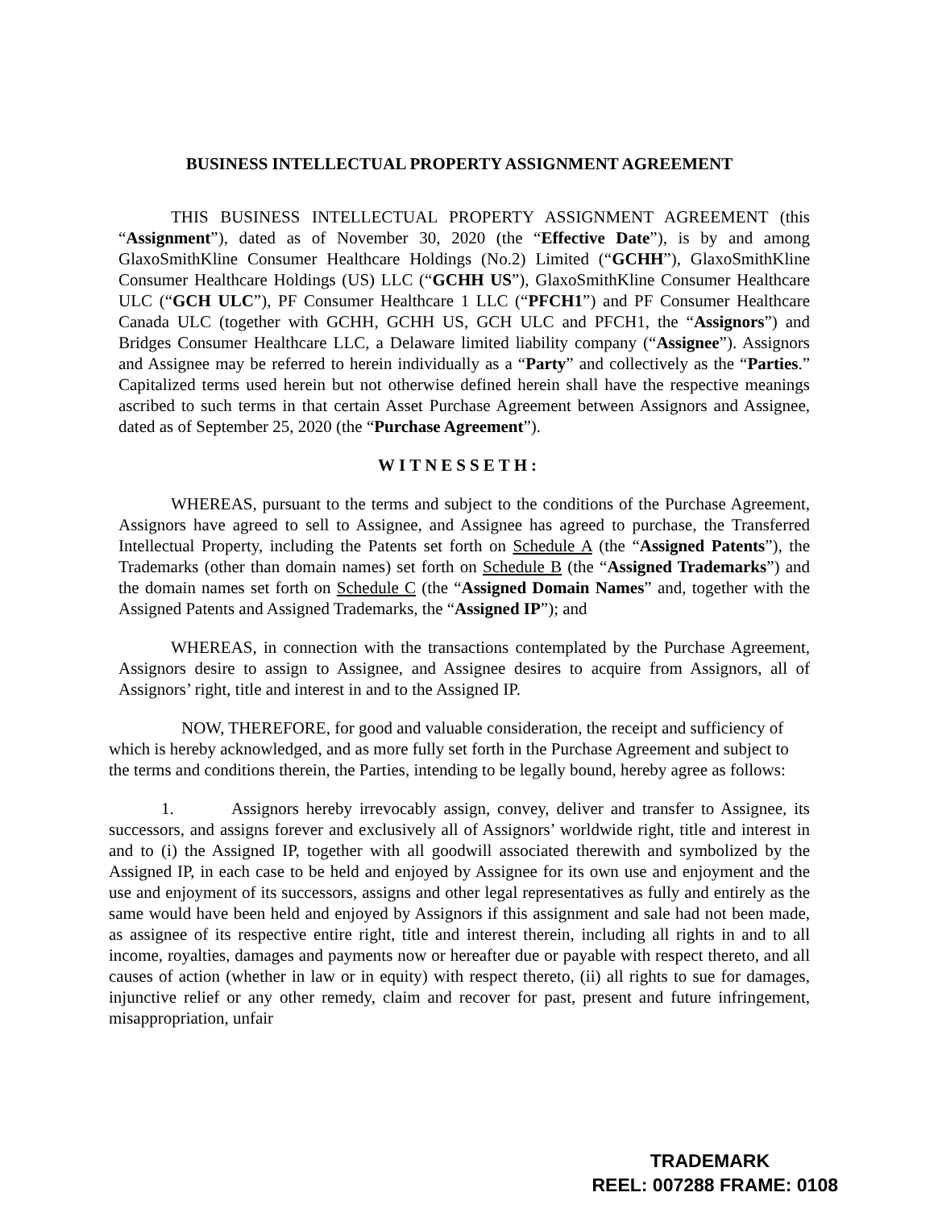BUSINESS INTELLECTUAL PROPERTY ASSIGNMENT AGREEMENT
THIS BUSINESS INTELLECTUAL PROPERTY ASSIGNMENT AGREEMENT (this “Assignment”), dated as of November 30, 2020 (the “Effective Date”), is by and among GlaxoSmithKline Consumer Healthcare Holdings (No.2) Limited (“GCHH”), GlaxoSmithKline Consumer Healthcare Holdings (US) LLC (“GCHH US”), GlaxoSmithKline Consumer Healthcare ULC (“GCH ULC”), PF Consumer Healthcare 1 LLC (“PFCH1”) and PF Consumer Healthcare Canada ULC (together with GCHH, GCHH US, GCH ULC and PFCH1, the “Assignors”) and Bridges Consumer Healthcare LLC, a Delaware limited liability company (“Assignee”). Assignors and Assignee may be referred to herein individually as a “Party” and collectively as the “Parties.” Capitalized terms used herein but not otherwise defined herein shall have the respective meanings ascribed to such terms in that certain Asset Purchase Agreement between Assignors and Assignee, dated as of September 25, 2020 (the “Purchase Agreement”).
WITNESSETH:
WHEREAS, pursuant to the terms and subject to the conditions of the Purchase Agreement, Assignors have agreed to sell to Assignee, and Assignee has agreed to purchase, the Transferred Intellectual Property, including the Patents set forth on Schedule A (the “Assigned Patents”), the Trademarks (other than domain names) set forth on Schedule B (the “Assigned Trademarks”) and the domain names set forth on Schedule C (the “Assigned Domain Names” and, together with the Assigned Patents and Assigned Trademarks, the “Assigned IP”); and
WHEREAS, in connection with the transactions contemplated by the Purchase Agreement, Assignors desire to assign to Assignee, and Assignee desires to acquire from Assignors, all of Assignors’ right, title and interest in and to the Assigned IP.
NOW, THEREFORE, for good and valuable consideration, the receipt and sufficiency of which is hereby acknowledged, and as more fully set forth in the Purchase Agreement and subject to the terms and conditions therein, the Parties, intending to be legally bound, hereby agree as follows:
1. Assignors hereby irrevocably assign, convey, deliver and transfer to Assignee, its successors, and assigns forever and exclusively all of Assignors’ worldwide right, title and interest in and to (i) the Assigned IP, together with all goodwill associated therewith and symbolized by the Assigned IP, in each case to be held and enjoyed by Assignee for its own use and enjoyment and the use and enjoyment of its successors, assigns and other legal representatives as fully and entirely as the same would have been held and enjoyed by Assignors if this assignment and sale had not been made, as assignee of its respective entire right, title and interest therein, including all rights in and to all income, royalties, damages and payments now or hereafter due or payable with respect thereto, and all causes of action (whether in law or in equity) with respect thereto, (ii) all rights to sue for damages, injunctive relief or any other remedy, claim and recover for past, present and future infringement, misappropriation, unfair
TRADEMARK
REEL: 007288 FRAME: 0108